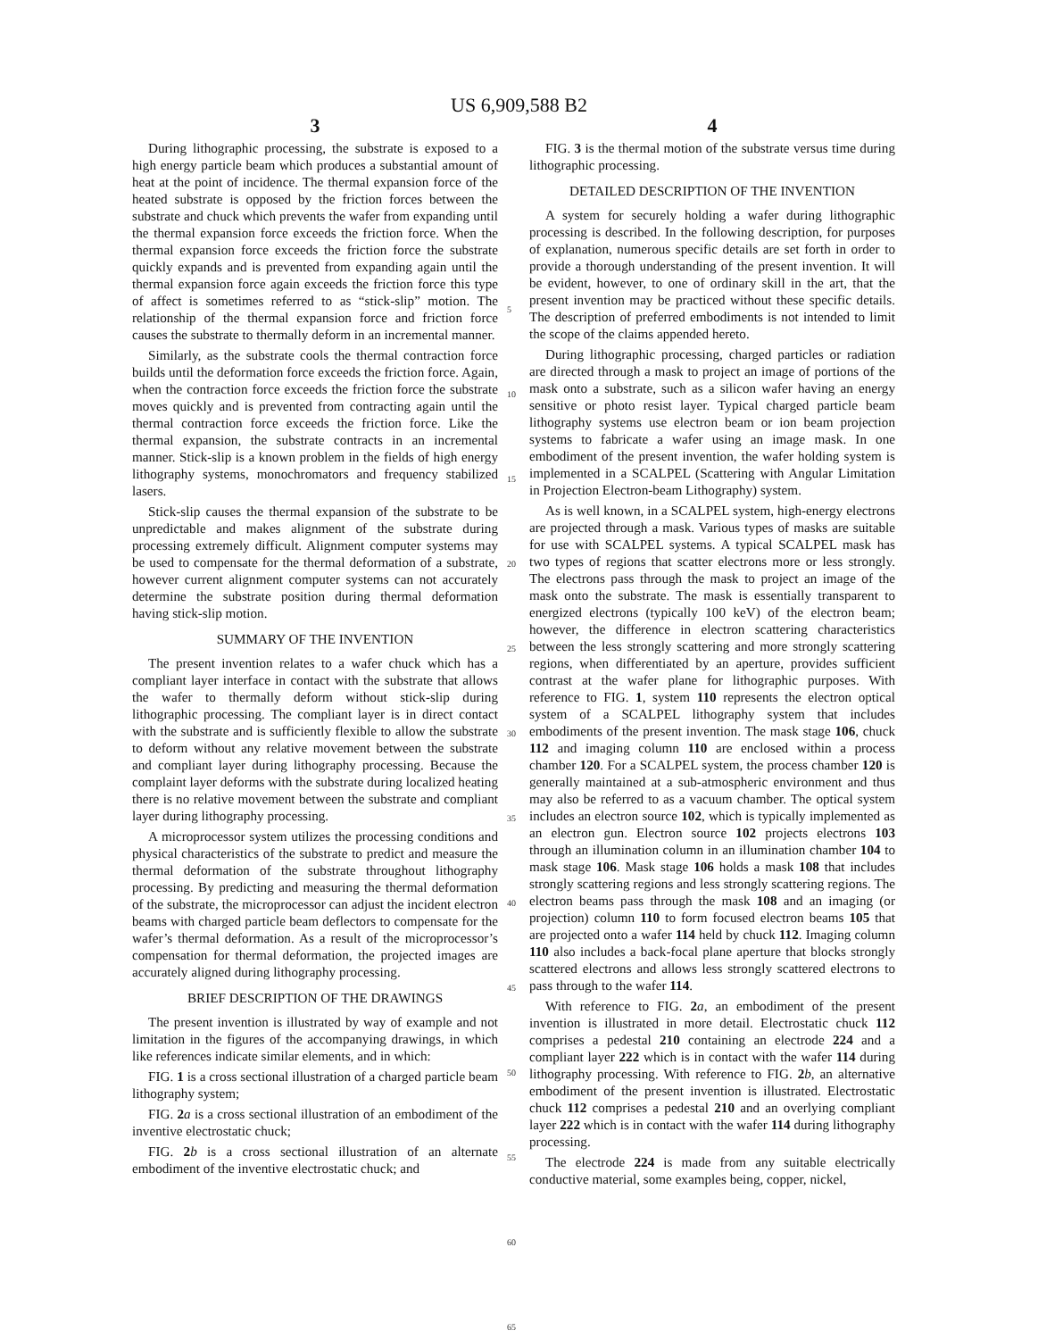US 6,909,588 B2
3
During lithographic processing, the substrate is exposed to a high energy particle beam which produces a substantial amount of heat at the point of incidence. The thermal expansion force of the heated substrate is opposed by the friction forces between the substrate and chuck which prevents the wafer from expanding until the thermal expansion force exceeds the friction force. When the thermal expansion force exceeds the friction force the substrate quickly expands and is prevented from expanding again until the thermal expansion force again exceeds the friction force this type of affect is sometimes referred to as “stick-slip” motion. The relationship of the thermal expansion force and friction force causes the substrate to thermally deform in an incremental manner.
Similarly, as the substrate cools the thermal contraction force builds until the deformation force exceeds the friction force. Again, when the contraction force exceeds the friction force the substrate moves quickly and is prevented from contracting again until the thermal contraction force exceeds the friction force. Like the thermal expansion, the substrate contracts in an incremental manner. Stick-slip is a known problem in the fields of high energy lithography systems, monochromators and frequency stabilized lasers.
Stick-slip causes the thermal expansion of the substrate to be unpredictable and makes alignment of the substrate during processing extremely difficult. Alignment computer systems may be used to compensate for the thermal deformation of a substrate, however current alignment computer systems can not accurately determine the substrate position during thermal deformation having stick-slip motion.
SUMMARY OF THE INVENTION
The present invention relates to a wafer chuck which has a compliant layer interface in contact with the substrate that allows the wafer to thermally deform without stick-slip during lithographic processing. The compliant layer is in direct contact with the substrate and is sufficiently flexible to allow the substrate to deform without any relative movement between the substrate and compliant layer during lithography processing. Because the complaint layer deforms with the substrate during localized heating there is no relative movement between the substrate and compliant layer during lithography processing.
A microprocessor system utilizes the processing conditions and physical characteristics of the substrate to predict and measure the thermal deformation of the substrate throughout lithography processing. By predicting and measuring the thermal deformation of the substrate, the microprocessor can adjust the incident electron beams with charged particle beam deflectors to compensate for the wafer’s thermal deformation. As a result of the microprocessor’s compensation for thermal deformation, the projected images are accurately aligned during lithography processing.
BRIEF DESCRIPTION OF THE DRAWINGS
The present invention is illustrated by way of example and not limitation in the figures of the accompanying drawings, in which like references indicate similar elements, and in which:
FIG. 1 is a cross sectional illustration of a charged particle beam lithography system;
FIG. 2 a is a cross sectional illustration of an embodiment of the inventive electrostatic chuck;
FIG. 2 b is a cross sectional illustration of an alternate embodiment of the inventive electrostatic chuck; and
5
10
15
20
25
30
35
40
45
50
55
60
65
4
FIG. 3 is the thermal motion of the substrate versus time during lithographic processing.
DETAILED DESCRIPTION OF THE INVENTION
A system for securely holding a wafer during lithographic processing is described. In the following description, for purposes of explanation, numerous specific details are set forth in order to provide a thorough understanding of the present invention. It will be evident, however, to one of ordinary skill in the art, that the present invention may be practiced without these specific details. The description of preferred embodiments is not intended to limit the scope of the claims appended hereto.
During lithographic processing, charged particles or radiation are directed through a mask to project an image of portions of the mask onto a substrate, such as a silicon wafer having an energy sensitive or photo resist layer. Typical charged particle beam lithography systems use electron beam or ion beam projection systems to fabricate a wafer using an image mask. In one embodiment of the present invention, the wafer holding system is implemented in a SCALPEL (Scattering with Angular Limitation in Projection Electron-beam Lithography) system.
As is well known, in a SCALPEL system, high-energy electrons are projected through a mask. Various types of masks are suitable for use with SCALPEL systems. A typical SCALPEL mask has two types of regions that scatter electrons more or less strongly. The electrons pass through the mask to project an image of the mask onto the substrate. The mask is essentially transparent to energized electrons (typically 100 keV) of the electron beam; however, the difference in electron scattering characteristics between the less strongly scattering and more strongly scattering regions, when differentiated by an aperture, provides sufficient contrast at the wafer plane for lithographic purposes. With reference to FIG. 1, system 110 represents the electron optical system of a SCALPEL lithography system that includes embodiments of the present invention. The mask stage 106, chuck 112 and imaging column 110 are enclosed within a process chamber 120. For a SCALPEL system, the process chamber 120 is generally maintained at a sub-atmospheric environment and thus may also be referred to as a vacuum chamber. The optical system includes an electron source 102, which is typically implemented as an electron gun. Electron source 102 projects electrons 103 through an illumination column in an illumination chamber 104 to mask stage 106. Mask stage 106 holds a mask 108 that includes strongly scattering regions and less strongly scattering regions. The electron beams pass through the mask 108 and an imaging (or projection) column 110 to form focused electron beams 105 that are projected onto a wafer 114 held by chuck 112. Imaging column 110 also includes a back-focal plane aperture that blocks strongly scattered electrons and allows less strongly scattered electrons to pass through to the wafer 114.
With reference to FIG. 2 a, an embodiment of the present invention is illustrated in more detail. Electrostatic chuck 112 comprises a pedestal 210 containing an electrode 224 and a compliant layer 222 which is in contact with the wafer 114 during lithography processing. With reference to FIG. 2 b, an alternative embodiment of the present invention is illustrated. Electrostatic chuck 112 comprises a pedestal 210 and an overlying compliant layer 222 which is in contact with the wafer 114 during lithography processing.
The electrode 224 is made from any suitable electrically conductive material, some examples being, copper, nickel,